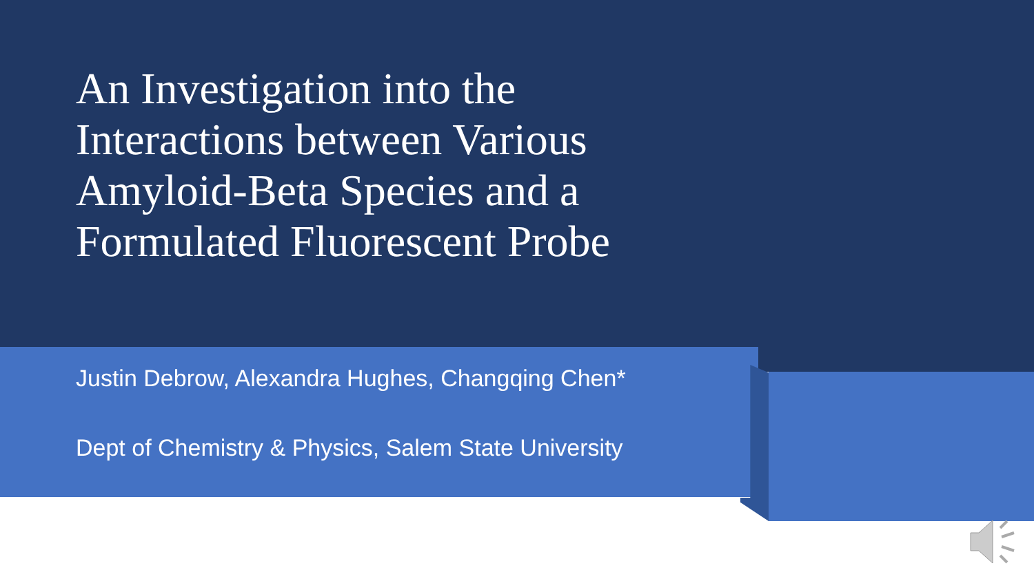An Investigation into the Interactions between Various Amyloid-Beta Species and a Formulated Fluorescent Probe
Justin Debrow, Alexandra Hughes, Changqing Chen*
Dept of Chemistry & Physics, Salem State University